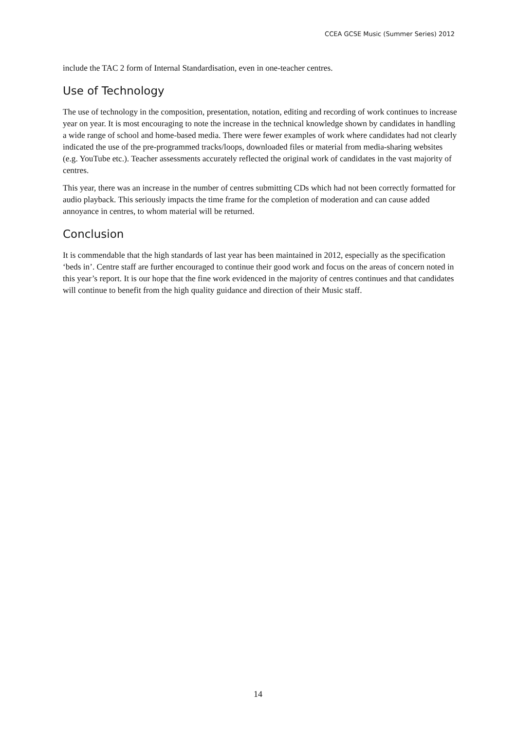CCEA GCSE Music (Summer Series) 2012
include the TAC 2 form of Internal Standardisation, even in one-teacher centres.
Use of Technology
The use of technology in the composition, presentation, notation, editing and recording of work continues to increase year on year. It is most encouraging to note the increase in the technical knowledge shown by candidates in handling a wide range of school and home-based media. There were fewer examples of work where candidates had not clearly indicated the use of the pre-programmed tracks/loops, downloaded files or material from media-sharing websites (e.g. YouTube etc.). Teacher assessments accurately reflected the original work of candidates in the vast majority of centres.
This year, there was an increase in the number of centres submitting CDs which had not been correctly formatted for audio playback. This seriously impacts the time frame for the completion of moderation and can cause added annoyance in centres, to whom material will be returned.
Conclusion
It is commendable that the high standards of last year has been maintained in 2012, especially as the specification ‘beds in’. Centre staff are further encouraged to continue their good work and focus on the areas of concern noted in this year’s report. It is our hope that the fine work evidenced in the majority of centres continues and that candidates will continue to benefit from the high quality guidance and direction of their Music staff.
14